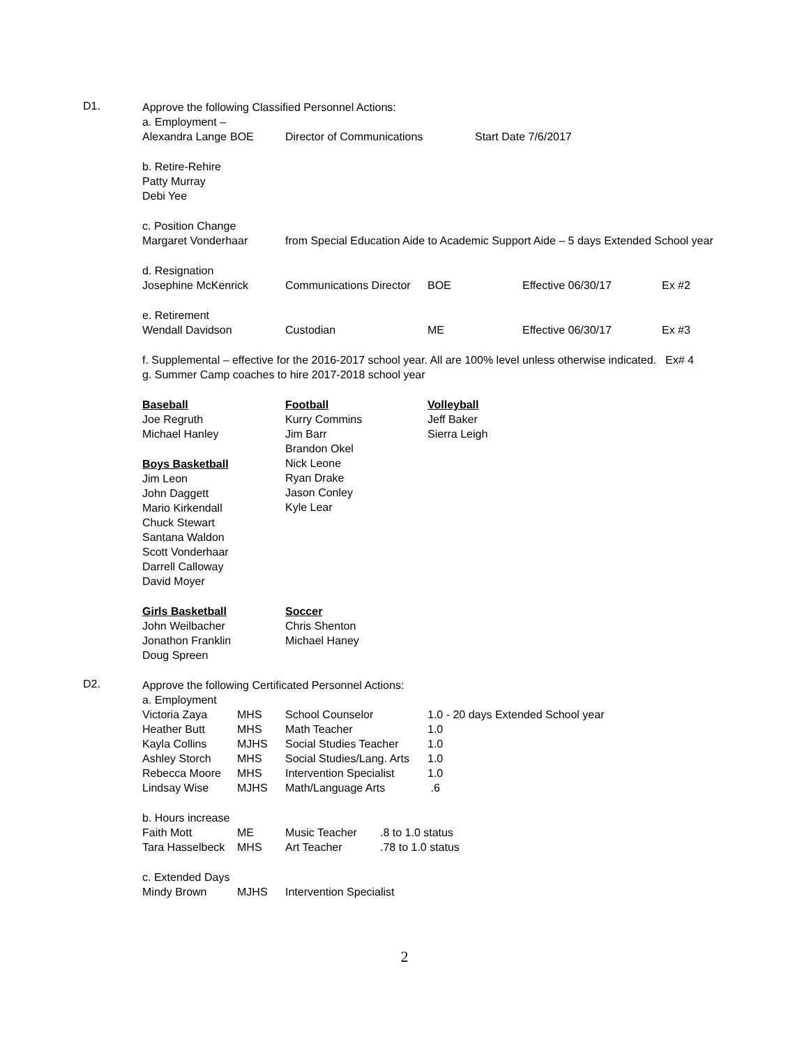D1.
Approve the following Classified Personnel Actions:
a. Employment –
| Alexandra Lange | BOE | Director of Communications | Start Date 7/6/2017 |
b. Retire-Rehire
Patty Murray
Debi Yee
c. Position Change
| Margaret Vonderhaar | from Special Education Aide to Academic Support Aide – 5 days Extended School year |
d. Resignation
| Josephine McKenrick | Communications Director | BOE | Effective 06/30/17 | Ex #2 |
e. Retirement
| Wendall Davidson | Custodian | ME | Effective 06/30/17 | Ex #3 |
| f. Supplemental – effective for the 2016-2017 school year. All are 100% level unless otherwise indicated. | Ex# 4 |
g. Summer Camp coaches to hire 2017-2018 school year
| Baseball Joe Regruth Michael Hanley Boys Basketball Jim Leon John Daggett Mario Kirkendall Chuck Stewart Santana Waldon Scott Vonderhaar Darrell Calloway David Moyer | Football Kurry Commins Jim Barr Brandon Okel Nick Leone Ryan Drake Jason Conley Kyle Lear | Volleyball Jeff Baker Sierra Leigh |
| Girls Basketball John Weilbacher Jonathon Franklin Doug Spreen | Soccer Chris Shenton Michael Haney |
D2.
Approve the following Certificated Personnel Actions:
a. Employment
| Victoria Zaya | MHS | School Counselor | 1.0 - 20 days Extended School year |
| Heather Butt | MHS | Math Teacher | 1.0 |
| Kayla Collins | MJHS | Social Studies Teacher | 1.0 |
| Ashley Storch | MHS | Social Studies/Lang. Arts | 1.0 |
| Rebecca Moore | MHS | Intervention Specialist | 1.0 |
| Lindsay Wise | MJHS | Math/Language Arts | .6 |
b. Hours increase
| Faith Mott | ME | Music Teacher | .8 to 1.0 status |
| Tara Hasselbeck | MHS | Art Teacher | .78 to 1.0 status |
c. Extended Days
| Mindy Brown | MJHS | Intervention Specialist |
2